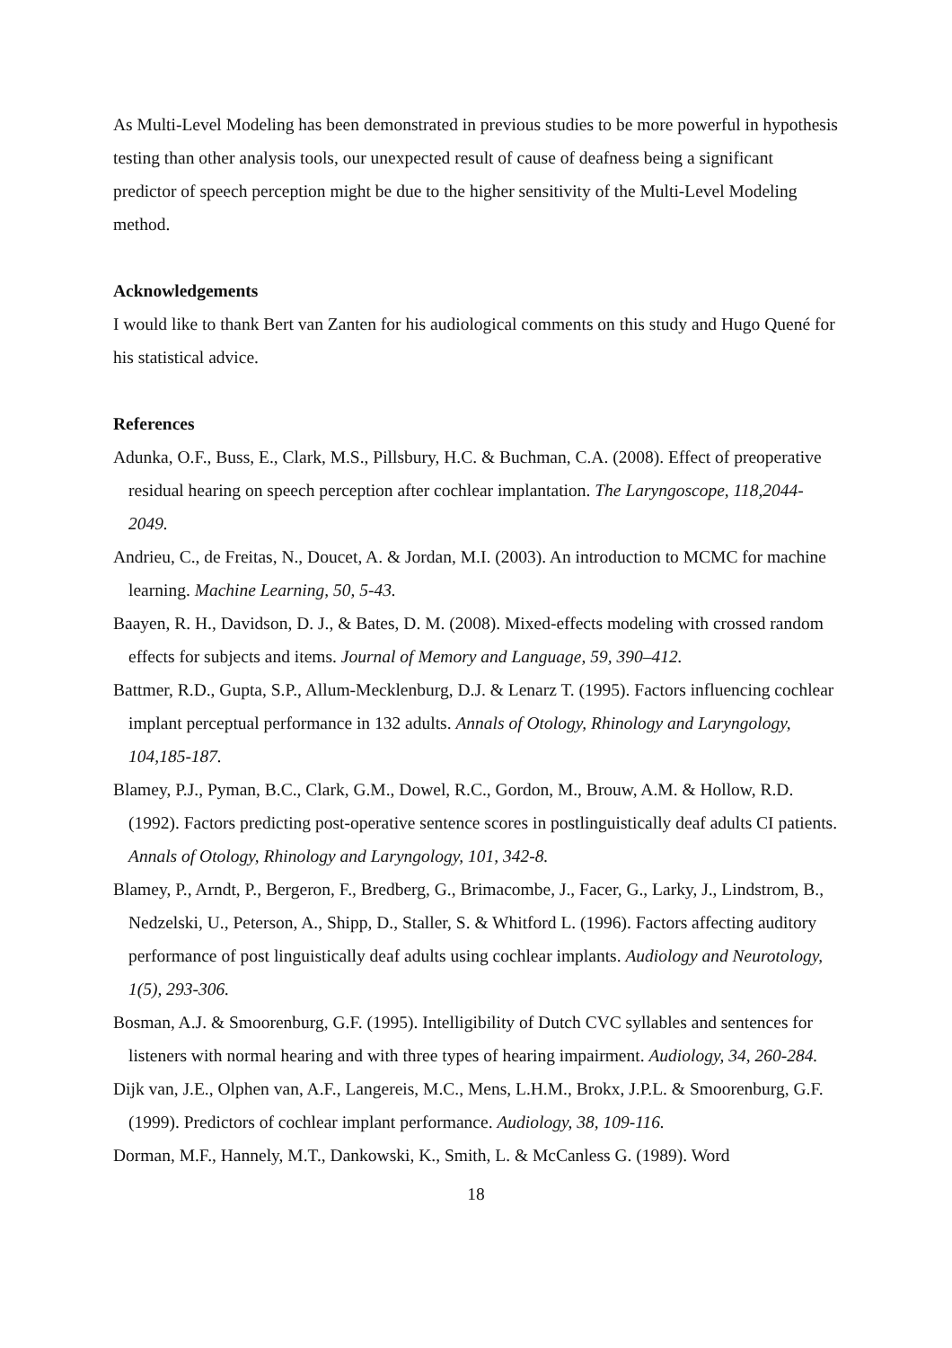As Multi-Level Modeling has been demonstrated in previous studies to be more powerful in hypothesis testing than other analysis tools, our unexpected result of cause of deafness being a significant predictor of speech perception might be due to the higher sensitivity of the Multi-Level Modeling method.
Acknowledgements
I would like to thank Bert van Zanten for his audiological comments on this study and Hugo Quené for his statistical advice.
References
Adunka, O.F., Buss, E., Clark, M.S., Pillsbury, H.C. & Buchman, C.A. (2008). Effect of preoperative residual hearing on speech perception after cochlear implantation. The Laryngoscope, 118,2044-2049.
Andrieu, C., de Freitas, N., Doucet, A. & Jordan, M.I. (2003). An introduction to MCMC for machine learning. Machine Learning, 50, 5-43.
Baayen, R. H., Davidson, D. J., & Bates, D. M. (2008). Mixed-effects modeling with crossed random effects for subjects and items. Journal of Memory and Language, 59, 390–412.
Battmer, R.D., Gupta, S.P., Allum-Mecklenburg, D.J. & Lenarz T. (1995). Factors influencing cochlear implant perceptual performance in 132 adults. Annals of Otology, Rhinology and Laryngology, 104,185-187.
Blamey, P.J., Pyman, B.C., Clark, G.M., Dowel, R.C., Gordon, M., Brouw, A.M. & Hollow, R.D. (1992). Factors predicting post-operative sentence scores in postlinguistically deaf adults CI patients. Annals of Otology, Rhinology and Laryngology, 101, 342-8.
Blamey, P., Arndt, P., Bergeron, F., Bredberg, G., Brimacombe, J., Facer, G., Larky, J., Lindstrom, B., Nedzelski, U., Peterson, A., Shipp, D., Staller, S. & Whitford L. (1996). Factors affecting auditory performance of post linguistically deaf adults using cochlear implants. Audiology and Neurotology, 1(5), 293-306.
Bosman, A.J. & Smoorenburg, G.F. (1995). Intelligibility of Dutch CVC syllables and sentences for listeners with normal hearing and with three types of hearing impairment. Audiology, 34, 260-284.
Dijk van, J.E., Olphen van, A.F., Langereis, M.C., Mens, L.H.M., Brokx, J.P.L. & Smoorenburg, G.F. (1999). Predictors of cochlear implant performance. Audiology, 38, 109-116.
Dorman, M.F., Hannely, M.T., Dankowski, K., Smith, L. & McCanless G. (1989). Word
18